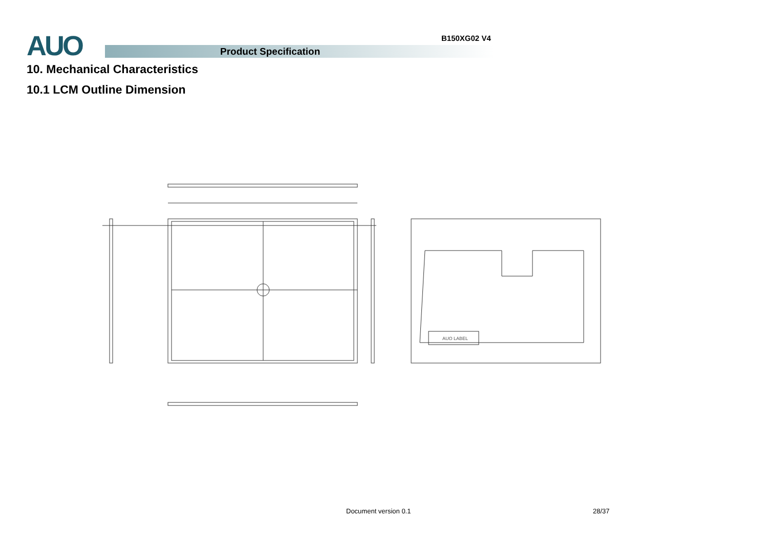AUO B150XG02 V4
Product Specification
10. Mechanical Characteristics
10.1 LCM Outline Dimension
AUO LABEL
Document version 0.1 28/37